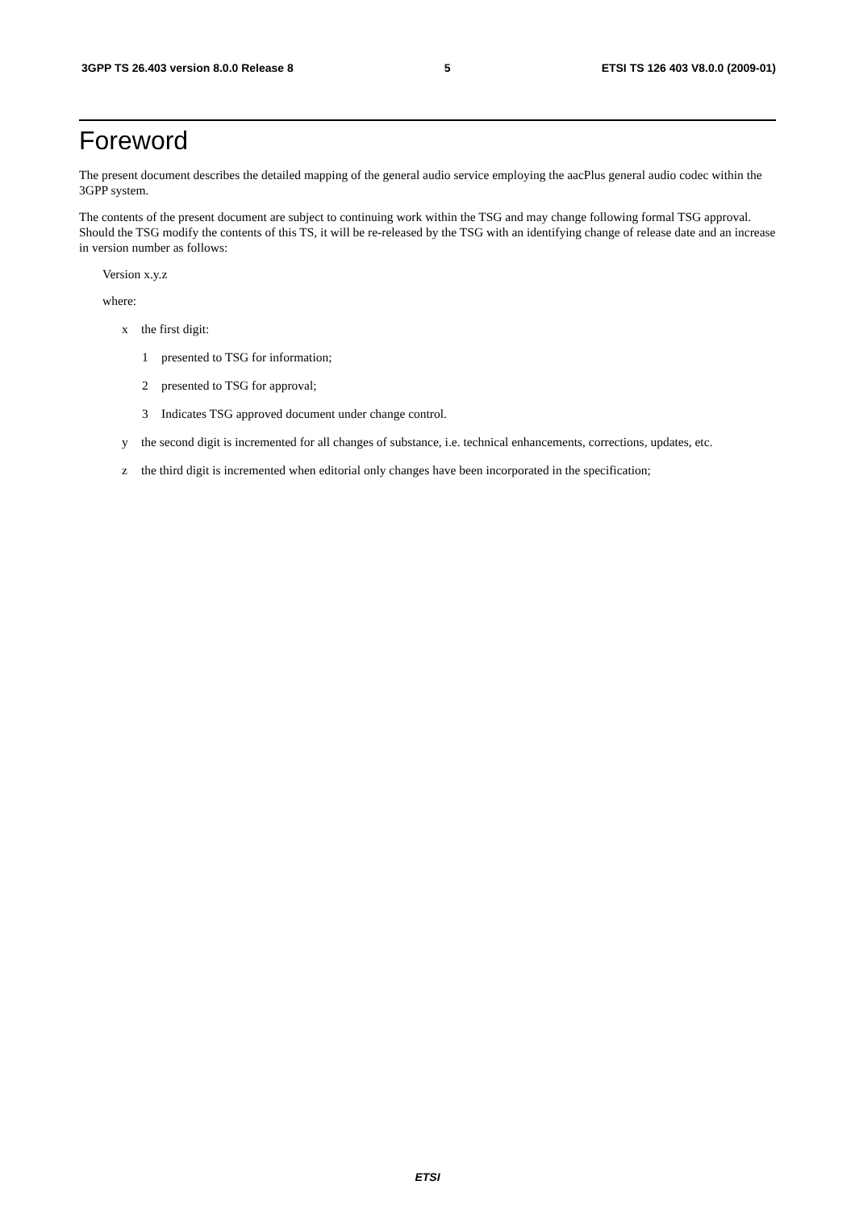3GPP TS 26.403 version 8.0.0 Release 8 5 ETSI TS 126 403 V8.0.0 (2009-01)
Foreword
The present document describes the detailed mapping of the general audio service employing the aacPlus general audio codec within the 3GPP system.
The contents of the present document are subject to continuing work within the TSG and may change following formal TSG approval. Should the TSG modify the contents of this TS, it will be re-released by the TSG with an identifying change of release date and an increase in version number as follows:
Version x.y.z
where:
x the first digit:
1 presented to TSG for information;
2 presented to TSG for approval;
3 Indicates TSG approved document under change control.
y the second digit is incremented for all changes of substance, i.e. technical enhancements, corrections, updates, etc.
z the third digit is incremented when editorial only changes have been incorporated in the specification;
ETSI